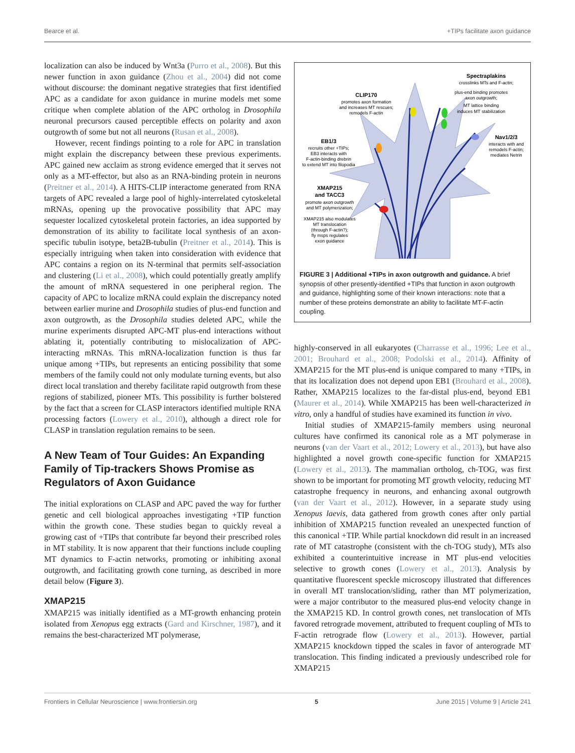Bearce et al. +TIPs facilitate axon guidance
localization can also be induced by Wnt3a (Purro et al., 2008). But this newer function in axon guidance (Zhou et al., 2004) did not come without discourse: the dominant negative strategies that first identified APC as a candidate for axon guidance in murine models met some critique when complete ablation of the APC ortholog in Drosophila neuronal precursors caused perceptible effects on polarity and axon outgrowth of some but not all neurons (Rusan et al., 2008).
However, recent findings pointing to a role for APC in translation might explain the discrepancy between these previous experiments. APC gained new acclaim as strong evidence emerged that it serves not only as a MT-effector, but also as an RNA-binding protein in neurons (Preitner et al., 2014). A HITS-CLIP interactome generated from RNA targets of APC revealed a large pool of highly-interrelated cytoskeletal mRNAs, opening up the provocative possibility that APC may sequester localized cytoskeletal protein factories, an idea supported by demonstration of its ability to facilitate local synthesis of an axon-specific tubulin isotype, beta2B-tubulin (Preitner et al., 2014). This is especially intriguing when taken into consideration with evidence that APC contains a region on its N-terminal that permits self-association and clustering (Li et al., 2008), which could potentially greatly amplify the amount of mRNA sequestered in one peripheral region. The capacity of APC to localize mRNA could explain the discrepancy noted between earlier murine and Drosophila studies of plus-end function and axon outgrowth, as the Drosophila studies deleted APC, while the murine experiments disrupted APC-MT plus-end interactions without ablating it, potentially contributing to mislocalization of APC-interacting mRNAs. This mRNA-localization function is thus far unique among +TIPs, but represents an enticing possibility that some members of the family could not only modulate turning events, but also direct local translation and thereby facilitate rapid outgrowth from these regions of stabilized, pioneer MTs. This possibility is further bolstered by the fact that a screen for CLASP interactors identified multiple RNA processing factors (Lowery et al., 2010), although a direct role for CLASP in translation regulation remains to be seen.
A New Team of Tour Guides: An Expanding Family of Tip-trackers Shows Promise as Regulators of Axon Guidance
The initial explorations on CLASP and APC paved the way for further genetic and cell biological approaches investigating +TIP function within the growth cone. These studies began to quickly reveal a growing cast of +TIPs that contribute far beyond their prescribed roles in MT stability. It is now apparent that their functions include coupling MT dynamics to F-actin networks, promoting or inhibiting axonal outgrowth, and facilitating growth cone turning, as described in more detail below (Figure 3).
XMAP215
XMAP215 was initially identified as a MT-growth enhancing protein isolated from Xenopus egg extracts (Gard and Kirschner, 1987), and it remains the best-characterized MT polymerase,
Spectraplakins
crosslinks MTs and F-actin;
plus-end binding promotes
axon outgrowth;
MT lattice binding
induces MT stabilization
CLIP170
promotes axon formation
and increases MT rescues;
remodels F-actin
Nav1/2/3
interacts with and
remodels F-actin;
mediates Netrin
EB1/3
recruits other +TIPs;
EB3 interacts with
F-actin-binding drebrin
to extend MT into filopodia
XMAP215
and TACC3
promote axon outgrowth
and MT polymerization;
XMAP215 also modulates
MT translocation
(through F-actin?);
fly msps regulates
exon guidance
FIGURE 3 | Additional +TIPs in axon outgrowth and guidance. A brief synopsis of other presently-identified +TIPs that function in axon outgrowth and guidance, highlighting some of their known interactions: note that a number of these proteins demonstrate an ability to facilitate MT-F-actin coupling.
highly-conserved in all eukaryotes (Charrasse et al., 1996; Lee et al., 2001; Brouhard et al., 2008; Podolski et al., 2014). Affinity of XMAP215 for the MT plus-end is unique compared to many +TIPs, in that its localization does not depend upon EB1 (Brouhard et al., 2008). Rather, XMAP215 localizes to the far-distal plus-end, beyond EB1 (Maurer et al., 2014). While XMAP215 has been well-characterized in vitro, only a handful of studies have examined its function in vivo.
Initial studies of XMAP215-family members using neuronal cultures have confirmed its canonical role as a MT polymerase in neurons (van der Vaart et al., 2012; Lowery et al., 2013), but have also highlighted a novel growth cone-specific function for XMAP215 (Lowery et al., 2013). The mammalian ortholog, ch-TOG, was first shown to be important for promoting MT growth velocity, reducing MT catastrophe frequency in neurons, and enhancing axonal outgrowth (van der Vaart et al., 2012). However, in a separate study using Xenopus laevis, data gathered from growth cones after only partial inhibition of XMAP215 function revealed an unexpected function of this canonical +TIP. While partial knockdown did result in an increased rate of MT catastrophe (consistent with the ch-TOG study), MTs also exhibited a counterintuitive increase in MT plus-end velocities selective to growth cones (Lowery et al., 2013). Analysis by quantitative fluorescent speckle microscopy illustrated that differences in overall MT translocation/sliding, rather than MT polymerization, were a major contributor to the measured plus-end velocity change in the XMAP215 KD. In control growth cones, net translocation of MTs favored retrograde movement, attributed to frequent coupling of MTs to F-actin retrograde flow (Lowery et al., 2013). However, partial XMAP215 knockdown tipped the scales in favor of anterograde MT translocation. This finding indicated a previously undescribed role for XMAP215
Frontiers in Cellular Neuroscience | www.frontiersin.org 5 June 2015 | Volume 9 | Article 241